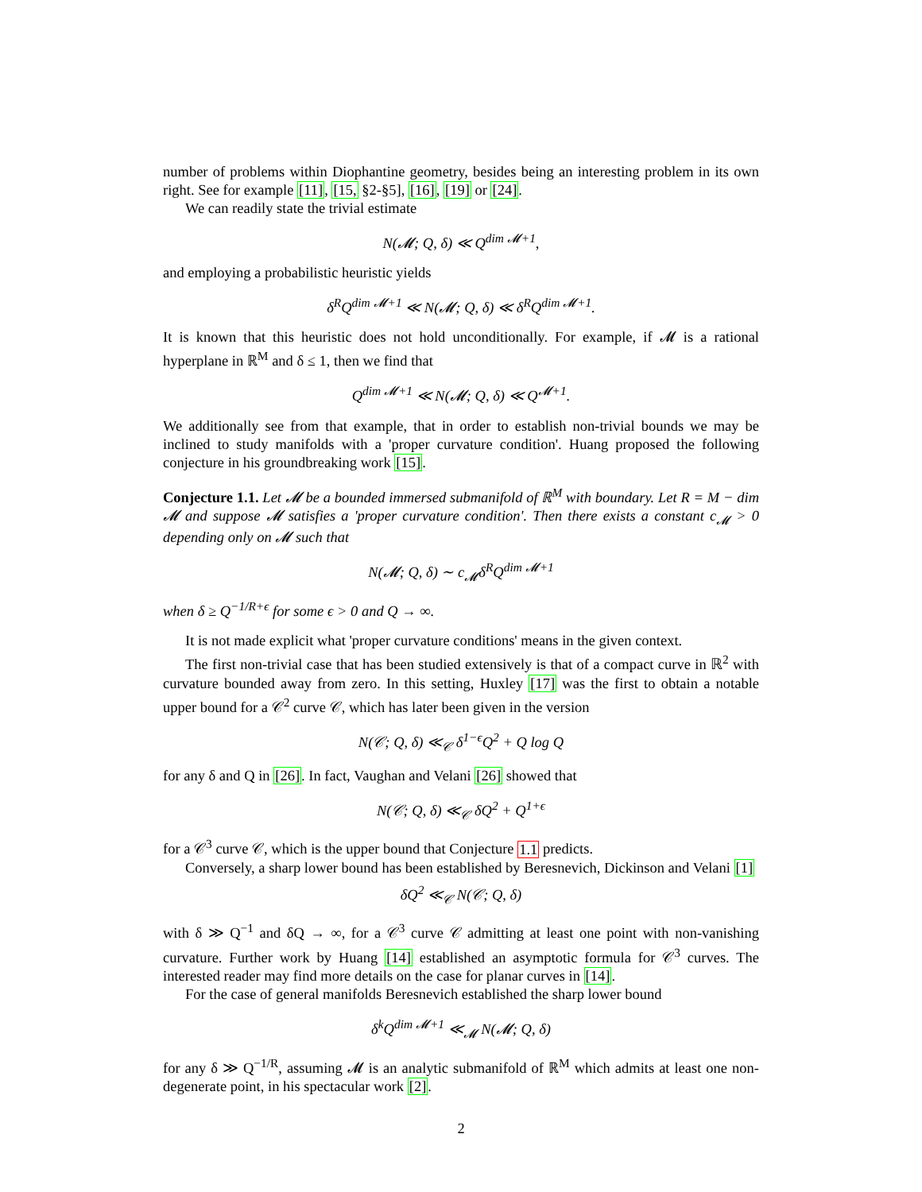number of problems within Diophantine geometry, besides being an interesting problem in its own right. See for example [11], [15, §2-§5], [16], [19] or [24].
We can readily state the trivial estimate
N(𝓜; Q, δ) ≪ Q<sup>dim 𝓜+1</sup>,
and employing a probabilistic heuristic yields
δ<sup>R</sup>Q<sup>dim 𝓜+1</sup> ≪ N(𝓜; Q, δ) ≪ δ<sup>R</sup>Q<sup>dim 𝓜+1</sup>.
It is known that this heuristic does not hold unconditionally. For example, if 𝓜 is a rational hyperplane in ℝ<sup>M</sup> and δ ≤ 1, then we find that
Q<sup>dim 𝓜+1</sup> ≪ N(𝓜; Q, δ) ≪ Q<sup>𝓜+1</sup>.
We additionally see from that example, that in order to establish non-trivial bounds we may be inclined to study manifolds with a 'proper curvature condition'. Huang proposed the following conjecture in his groundbreaking work [15].
Conjecture 1.1. Let 𝓜 be a bounded immersed submanifold of ℝ<sup>M</sup> with boundary. Let R = M − dim 𝓜 and suppose 𝓜 satisfies a 'proper curvature condition'. Then there exists a constant c<sub>𝓜</sub> > 0 depending only on 𝓜 such that
N(𝓜; Q, δ) ∼ c<sub>𝓜</sub>δ<sup>R</sup>Q<sup>dim 𝓜+1</sup>
when δ ≥ Q<sup>−1/R+ϵ</sup> for some ϵ > 0 and Q → ∞.
It is not made explicit what 'proper curvature conditions' means in the given context.
The first non-trivial case that has been studied extensively is that of a compact curve in ℝ<sup>2</sup> with curvature bounded away from zero. In this setting, Huxley [17] was the first to obtain a notable upper bound for a 𝒞<sup>2</sup> curve 𝒞, which has later been given in the version
N(𝒞; Q, δ) ≪<sub>𝒞</sub> δ<sup>1−ϵ</sup>Q<sup>2</sup> + Q log Q
for any δ and Q in [26]. In fact, Vaughan and Velani [26] showed that
N(𝒞; Q, δ) ≪<sub>𝒞</sub> δQ<sup>2</sup> + Q<sup>1+ϵ</sup>
for a 𝒞<sup>3</sup> curve 𝒞, which is the upper bound that Conjecture 1.1 predicts.
Conversely, a sharp lower bound has been established by Beresnevich, Dickinson and Velani [1]
δQ<sup>2</sup> ≪<sub>𝒞</sub> N(𝒞; Q, δ)
with δ ≫ Q<sup>−1</sup> and δQ → ∞, for a 𝒞<sup>3</sup> curve 𝒞 admitting at least one point with non-vanishing curvature. Further work by Huang [14] established an asymptotic formula for 𝒞<sup>3</sup> curves. The interested reader may find more details on the case for planar curves in [14].
For the case of general manifolds Beresnevich established the sharp lower bound
δ<sup>k</sup>Q<sup>dim 𝓜+1</sup> ≪<sub>𝓜</sub> N(𝓜; Q, δ)
for any δ ≫ Q<sup>−1/R</sup>, assuming 𝓜 is an analytic submanifold of ℝ<sup>M</sup> which admits at least one non-degenerate point, in his spectacular work [2].
2